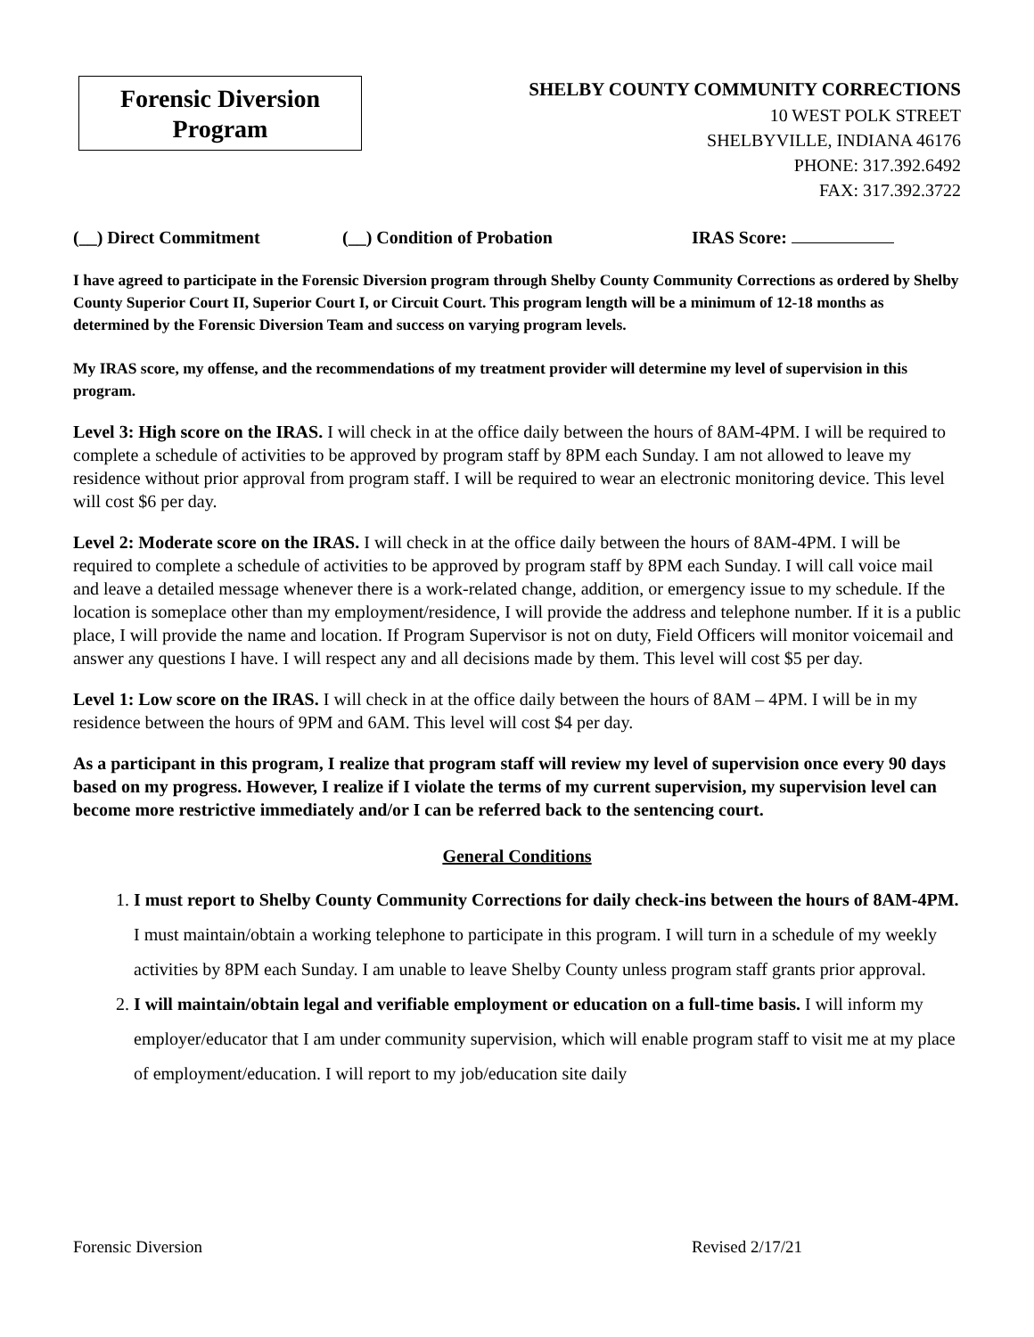Forensic Diversion
Program
SHELBY COUNTY COMMUNITY CORRECTIONS
10 WEST POLK STREET
SHELBYVILLE, INDIANA 46176
PHONE: 317.392.6492
FAX: 317.392.3722
(__) Direct Commitment (__) Condition of Probation IRAS Score:
I have agreed to participate in the Forensic Diversion program through Shelby County Community Corrections as ordered by Shelby County Superior Court II, Superior Court I, or Circuit Court. This program length will be a minimum of 12-18 months as determined by the Forensic Diversion Team and success on varying program levels.
My IRAS score, my offense, and the recommendations of my treatment provider will determine my level of supervision in this program.
Level 3: High score on the IRAS. I will check in at the office daily between the hours of 8AM-4PM. I will be required to complete a schedule of activities to be approved by program staff by 8PM each Sunday. I am not allowed to leave my residence without prior approval from program staff. I will be required to wear an electronic monitoring device. This level will cost $6 per day.
Level 2: Moderate score on the IRAS. I will check in at the office daily between the hours of 8AM-4PM. I will be required to complete a schedule of activities to be approved by program staff by 8PM each Sunday. I will call voice mail and leave a detailed message whenever there is a work-related change, addition, or emergency issue to my schedule. If the location is someplace other than my employment/residence, I will provide the address and telephone number. If it is a public place, I will provide the name and location. If Program Supervisor is not on duty, Field Officers will monitor voicemail and answer any questions I have. I will respect any and all decisions made by them. This level will cost $5 per day.
Level 1: Low score on the IRAS. I will check in at the office daily between the hours of 8AM – 4PM. I will be in my residence between the hours of 9PM and 6AM. This level will cost $4 per day.
As a participant in this program, I realize that program staff will review my level of supervision once every 90 days based on my progress. However, I realize if I violate the terms of my current supervision, my supervision level can become more restrictive immediately and/or I can be referred back to the sentencing court.
General Conditions
1. I must report to Shelby County Community Corrections for daily check-ins between the hours of 8AM-4PM. I must maintain/obtain a working telephone to participate in this program. I will turn in a schedule of my weekly activities by 8PM each Sunday. I am unable to leave Shelby County unless program staff grants prior approval.
2. I will maintain/obtain legal and verifiable employment or education on a full-time basis. I will inform my employer/educator that I am under community supervision, which will enable program staff to visit me at my place of employment/education. I will report to my job/education site daily
Forensic Diversion Revised 2/17/21